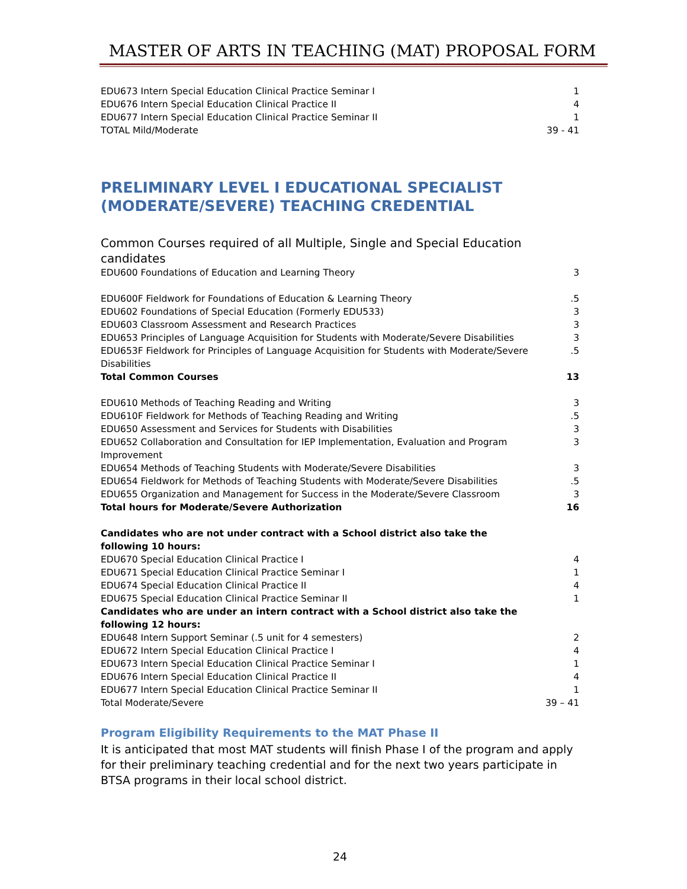MASTER OF ARTS IN TEACHING (MAT) PROPOSAL FORM
| EDU673 Intern Special Education Clinical Practice Seminar I | 1 |
| EDU676 Intern Special Education Clinical Practice II | 4 |
| EDU677 Intern Special Education Clinical Practice Seminar II | 1 |
| TOTAL Mild/Moderate | 39 - 41 |
PRELIMINARY LEVEL I EDUCATIONAL SPECIALIST (MODERATE/SEVERE) TEACHING CREDENTIAL
| Common Courses required of all Multiple, Single and Special Education candidates | |
| EDU600 Foundations of Education and Learning Theory | 3 |
| EDU600F Fieldwork for Foundations of Education & Learning Theory | .5 |
| EDU602 Foundations of Special Education (Formerly EDU533) | 3 |
| EDU603 Classroom Assessment and Research Practices | 3 |
| EDU653 Principles of Language Acquisition for Students with Moderate/Severe Disabilities | 3 |
| EDU653F Fieldwork for Principles of Language Acquisition for Students with Moderate/Severe Disabilities | .5 |
| Total Common Courses | 13 |
| EDU610 Methods of Teaching Reading and Writing | 3 |
| EDU610F Fieldwork for Methods of Teaching Reading and Writing | .5 |
| EDU650 Assessment and Services for Students with Disabilities | 3 |
| EDU652 Collaboration and Consultation for IEP Implementation, Evaluation and Program Improvement | 3 |
| EDU654 Methods of Teaching Students with Moderate/Severe Disabilities | 3 |
| EDU654 Fieldwork for Methods of Teaching Students with Moderate/Severe Disabilities | .5 |
| EDU655 Organization and Management for Success in the Moderate/Severe Classroom | 3 |
| Total hours for Moderate/Severe Authorization | 16 |
| Candidates who are not under contract with a School district also take the following 10 hours: | |
| EDU670 Special Education Clinical Practice I | 4 |
| EDU671 Special Education Clinical Practice Seminar I | 1 |
| EDU674 Special Education Clinical Practice II | 4 |
| EDU675 Special Education Clinical Practice Seminar II | 1 |
| Candidates who are under an intern contract with a School district also take the following 12 hours: | |
| EDU648 Intern Support Seminar (.5 unit for 4 semesters) | 2 |
| EDU672 Intern Special Education Clinical Practice I | 4 |
| EDU673 Intern Special Education Clinical Practice Seminar I | 1 |
| EDU676 Intern Special Education Clinical Practice II | 4 |
| EDU677 Intern Special Education Clinical Practice Seminar II | 1 |
| Total Moderate/Severe | 39 – 41 |
Program Eligibility Requirements to the MAT Phase II
It is anticipated that most MAT students will finish Phase I of the program and apply for their preliminary teaching credential and for the next two years participate in BTSA programs in their local school district.
24